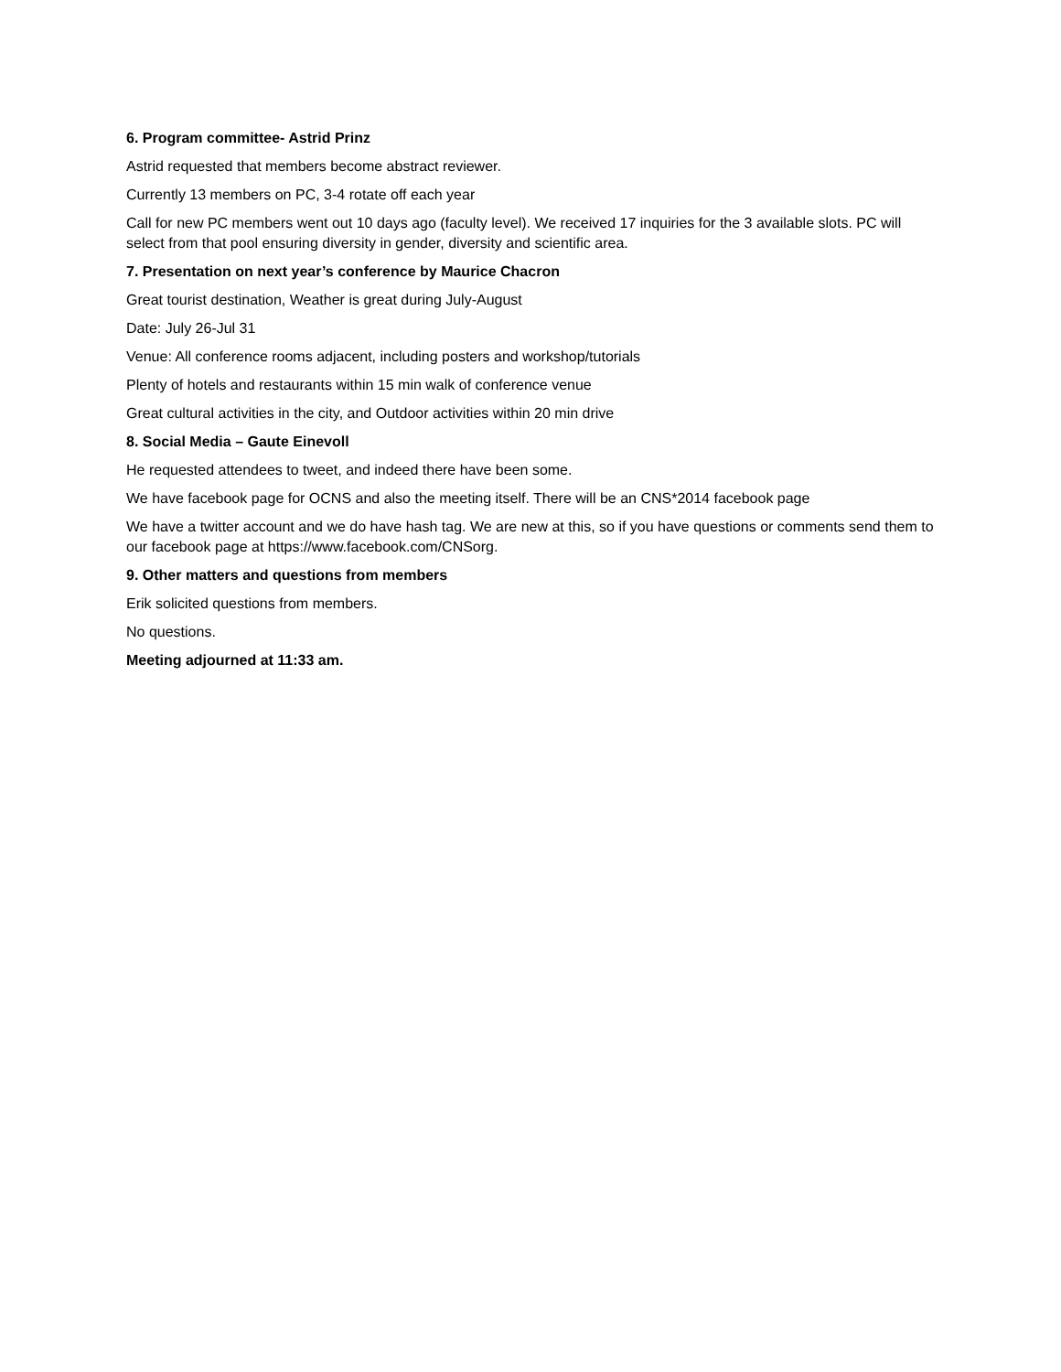6. Program committee- Astrid Prinz
Astrid requested that members become abstract reviewer.
Currently 13 members on PC, 3-4 rotate off each year
Call for new PC members went out 10 days ago (faculty level). We received 17 inquiries for the 3 available slots. PC will select from that pool ensuring diversity in gender, diversity and scientific area.
7. Presentation on next year’s conference by Maurice Chacron
Great tourist destination, Weather is great during July-August
Date: July 26-Jul 31
Venue: All conference rooms adjacent, including posters and workshop/tutorials
Plenty of hotels and restaurants within 15 min walk of conference venue
Great cultural activities in the city, and Outdoor activities within 20 min drive
8. Social Media – Gaute Einevoll
He requested attendees to tweet, and indeed there have been some.
We have facebook page for OCNS and also the meeting itself. There will be an CNS*2014 facebook page
We have a twitter account and we do have hash tag. We are new at this, so if you have questions or comments send them to our facebook page at https://www.facebook.com/CNSorg.
9. Other matters and questions from members
Erik solicited questions from members.
No questions.
Meeting adjourned at 11:33 am.